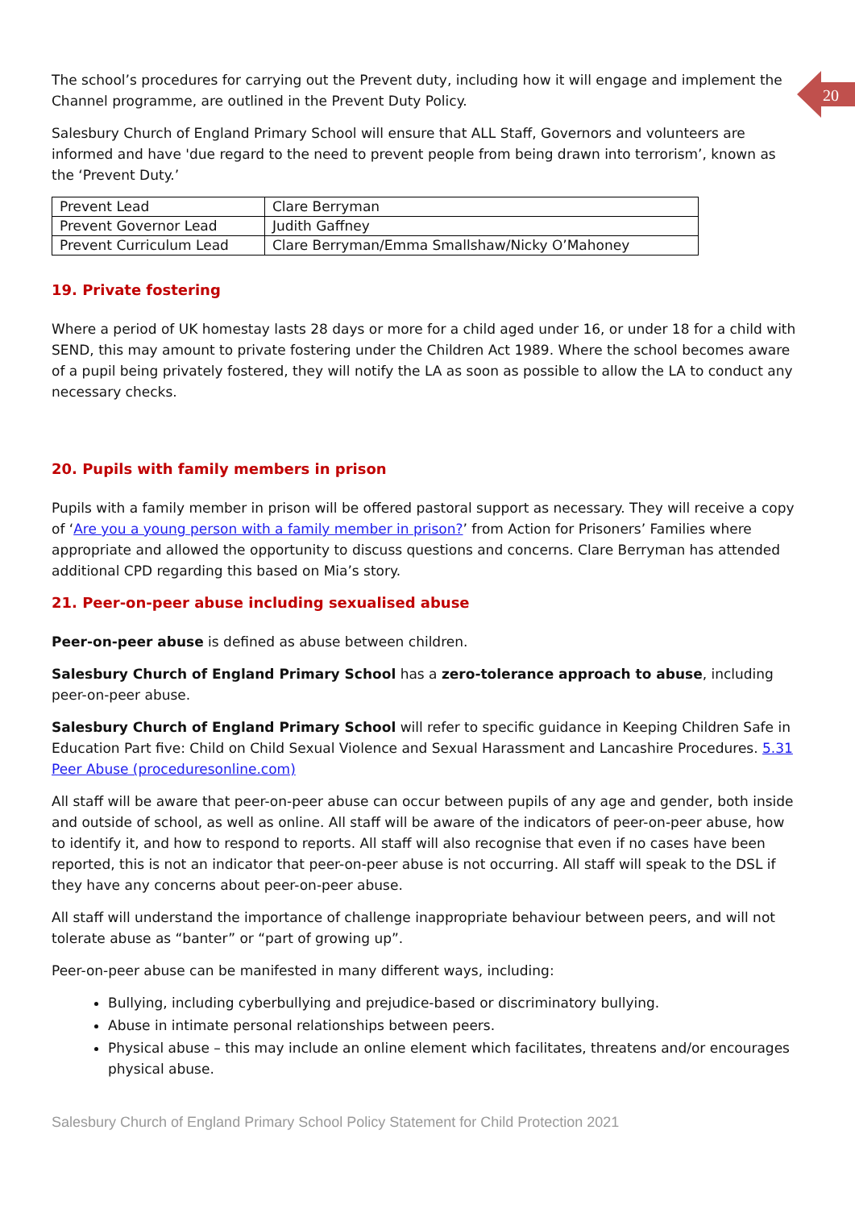20
The school’s procedures for carrying out the Prevent duty, including how it will engage and implement the Channel programme, are outlined in the Prevent Duty Policy.
Salesbury Church of England Primary School will ensure that ALL Staff, Governors and volunteers are informed and have 'due regard to the need to prevent people from being drawn into terrorism’, known as the ‘Prevent Duty.’
| Prevent Lead | Clare Berryman |
| Prevent Governor Lead | Judith Gaffney |
| Prevent Curriculum Lead | Clare Berryman/Emma Smallshaw/Nicky O’Mahoney |
19. Private fostering
Where a period of UK homestay lasts 28 days or more for a child aged under 16, or under 18 for a child with SEND, this may amount to private fostering under the Children Act 1989. Where the school becomes aware of a pupil being privately fostered, they will notify the LA as soon as possible to allow the LA to conduct any necessary checks.
20. Pupils with family members in prison
Pupils with a family member in prison will be offered pastoral support as necessary. They will receive a copy of ‘Are you a young person with a family member in prison?’ from Action for Prisoners’ Families where appropriate and allowed the opportunity to discuss questions and concerns. Clare Berryman has attended additional CPD regarding this based on Mia’s story.
21. Peer-on-peer abuse including sexualised abuse
Peer-on-peer abuse is defined as abuse between children.
Salesbury Church of England Primary School has a zero-tolerance approach to abuse, including peer-on-peer abuse.
Salesbury Church of England Primary School will refer to specific guidance in Keeping Children Safe in Education Part five: Child on Child Sexual Violence and Sexual Harassment and Lancashire Procedures. 5.31 Peer Abuse (proceduresonline.com)
All staff will be aware that peer-on-peer abuse can occur between pupils of any age and gender, both inside and outside of school, as well as online. All staff will be aware of the indicators of peer-on-peer abuse, how to identify it, and how to respond to reports. All staff will also recognise that even if no cases have been reported, this is not an indicator that peer-on-peer abuse is not occurring. All staff will speak to the DSL if they have any concerns about peer-on-peer abuse.
All staff will understand the importance of challenge inappropriate behaviour between peers, and will not tolerate abuse as “banter” or “part of growing up”.
Peer-on-peer abuse can be manifested in many different ways, including:
Bullying, including cyberbullying and prejudice-based or discriminatory bullying.
Abuse in intimate personal relationships between peers.
Physical abuse – this may include an online element which facilitates, threatens and/or encourages physical abuse.
Salesbury Church of England Primary School Policy Statement for Child Protection 2021